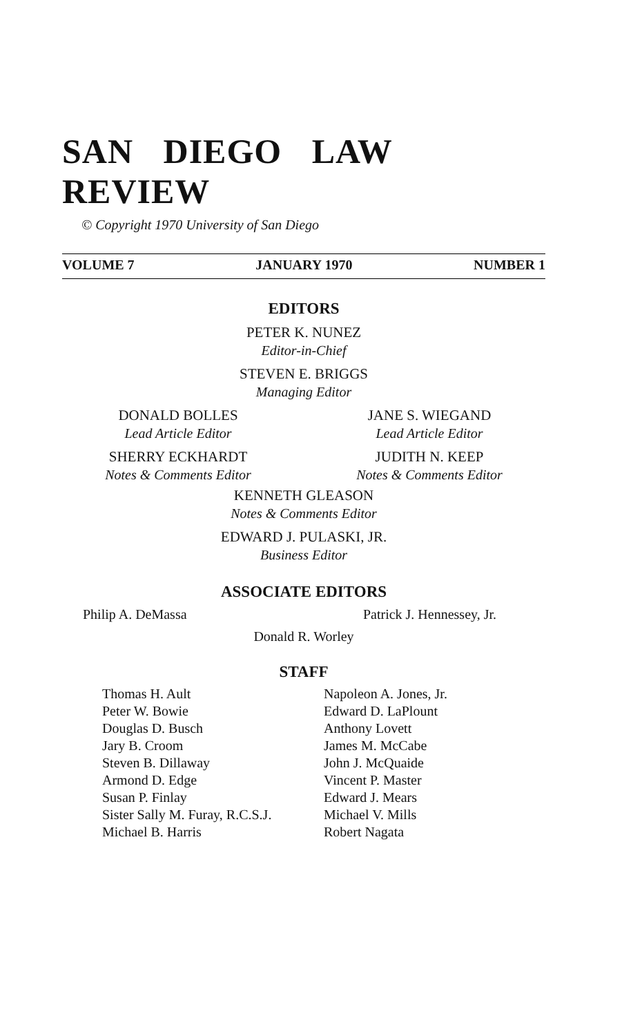SAN DIEGO LAW REVIEW
© Copyright 1970 University of San Diego
VOLUME 7 JANUARY 1970 NUMBER 1
EDITORS
PETER K. NUNEZ
Editor-in-Chief
STEVEN E. BRIGGS
Managing Editor
DONALD BOLLES
Lead Article Editor
JANE S. WIEGAND
Lead Article Editor
SHERRY ECKHARDT
Notes & Comments Editor
JUDITH N. KEEP
Notes & Comments Editor
KENNETH GLEASON
Notes & Comments Editor
EDWARD J. PULASKI, JR.
Business Editor
ASSOCIATE EDITORS
Philip A. DeMassa Patrick J. Hennessey, Jr.
Donald R. Worley
STAFF
Thomas H. Ault
Peter W. Bowie
Douglas D. Busch
Jary B. Croom
Steven B. Dillaway
Armond D. Edge
Susan P. Finlay
Sister Sally M. Furay, R.C.S.J.
Michael B. Harris
Napoleon A. Jones, Jr.
Edward D. LaPlount
Anthony Lovett
James M. McCabe
John J. McQuaide
Vincent P. Master
Edward J. Mears
Michael V. Mills
Robert Nagata